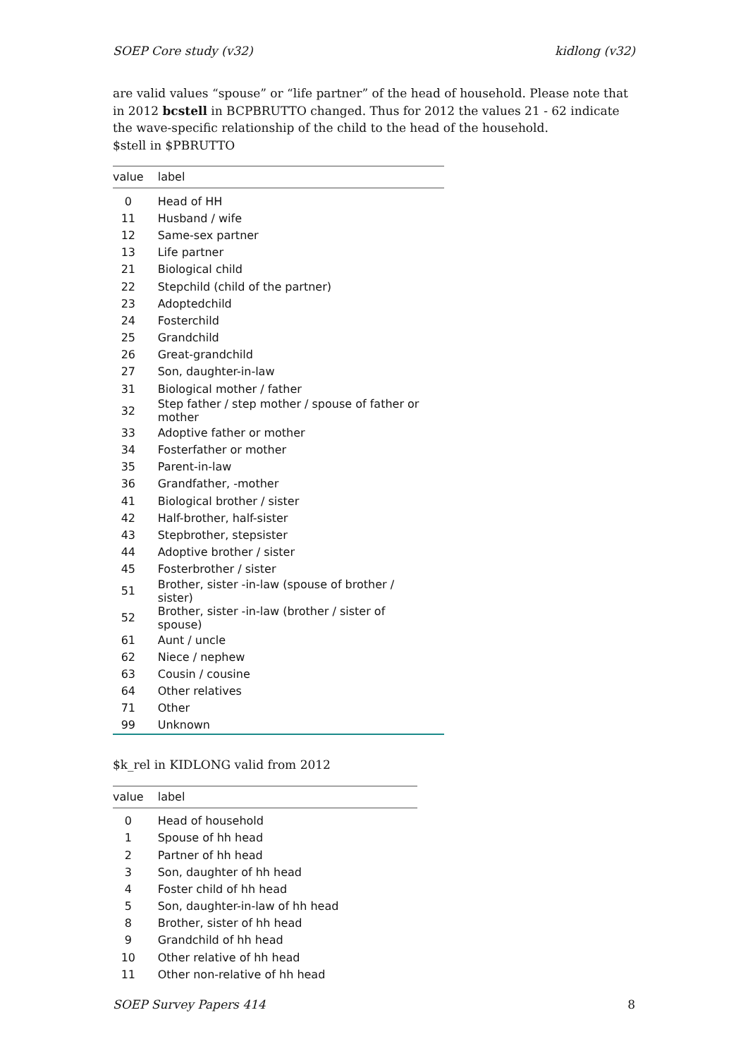SOEP Core study (v32) kidlong (v32)
are valid values “spouse” or “life partner” of the head of household. Please note that in 2012 bcstell in BCPBRUTTO changed. Thus for 2012 the values 21 - 62 indicate the wave-specific relationship of the child to the head of the household.
$stell in $PBRUTTO
| value | label |
| --- | --- |
| 0 | Head of HH |
| 11 | Husband / wife |
| 12 | Same-sex partner |
| 13 | Life partner |
| 21 | Biological child |
| 22 | Stepchild (child of the partner) |
| 23 | Adoptedchild |
| 24 | Fosterchild |
| 25 | Grandchild |
| 26 | Great-grandchild |
| 27 | Son, daughter-in-law |
| 31 | Biological mother / father |
| 32 | Step father / step mother / spouse of father or mother |
| 33 | Adoptive father or mother |
| 34 | Fosterfather or mother |
| 35 | Parent-in-law |
| 36 | Grandfather, -mother |
| 41 | Biological brother / sister |
| 42 | Half-brother, half-sister |
| 43 | Stepbrother, stepsister |
| 44 | Adoptive brother / sister |
| 45 | Fosterbrother / sister |
| 51 | Brother, sister -in-law (spouse of brother / sister) |
| 52 | Brother, sister -in-law (brother / sister of spouse) |
| 61 | Aunt / uncle |
| 62 | Niece / nephew |
| 63 | Cousin / cousine |
| 64 | Other relatives |
| 71 | Other |
| 99 | Unknown |
$k_rel in KIDLONG valid from 2012
| value | label |
| --- | --- |
| 0 | Head of household |
| 1 | Spouse of hh head |
| 2 | Partner of hh head |
| 3 | Son, daughter of hh head |
| 4 | Foster child of hh head |
| 5 | Son, daughter-in-law of hh head |
| 8 | Brother, sister of hh head |
| 9 | Grandchild of hh head |
| 10 | Other relative of hh head |
| 11 | Other non-relative of hh head |
SOEP Survey Papers 414 8